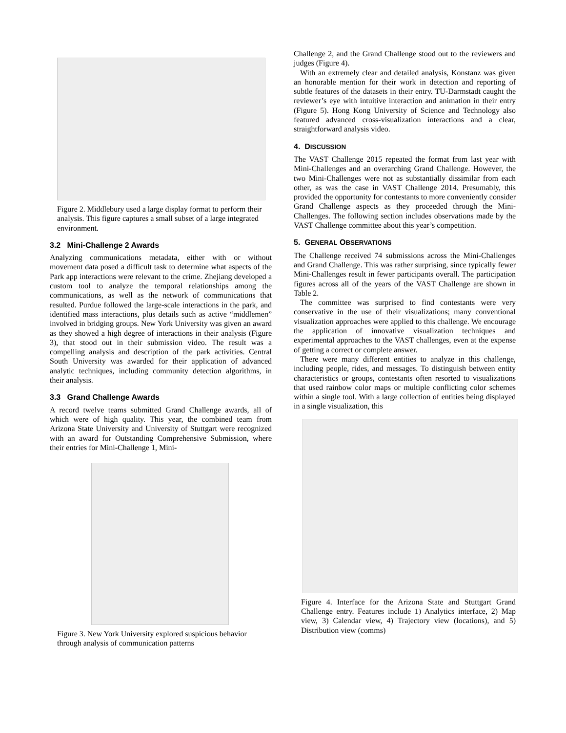Figure 2. Middlebury used a large display format to perform their analysis. This figure captures a small subset of a large integrated environment.
3.2 Mini-Challenge 2 Awards
Analyzing communications metadata, either with or without movement data posed a difficult task to determine what aspects of the Park app interactions were relevant to the crime. Zhejiang developed a custom tool to analyze the temporal relationships among the communications, as well as the network of communications that resulted. Purdue followed the large-scale interactions in the park, and identified mass interactions, plus details such as active “middlemen” involved in bridging groups. New York University was given an award as they showed a high degree of interactions in their analysis (Figure 3), that stood out in their submission video. The result was a compelling analysis and description of the park activities. Central South University was awarded for their application of advanced analytic techniques, including community detection algorithms, in their analysis.
3.3 Grand Challenge Awards
A record twelve teams submitted Grand Challenge awards, all of which were of high quality. This year, the combined team from Arizona State University and University of Stuttgart were recognized with an award for Outstanding Comprehensive Submission, where their entries for Mini-Challenge 1, Mini-
Figure 3. New York University explored suspicious behavior through analysis of communication patterns
Challenge 2, and the Grand Challenge stood out to the reviewers and judges (Figure 4).
With an extremely clear and detailed analysis, Konstanz was given an honorable mention for their work in detection and reporting of subtle features of the datasets in their entry. TU-Darmstadt caught the reviewer’s eye with intuitive interaction and animation in their entry (Figure 5). Hong Kong University of Science and Technology also featured advanced cross-visualization interactions and a clear, straightforward analysis video.
4. DISCUSSION
The VAST Challenge 2015 repeated the format from last year with Mini-Challenges and an overarching Grand Challenge. However, the two Mini-Challenges were not as substantially dissimilar from each other, as was the case in VAST Challenge 2014. Presumably, this provided the opportunity for contestants to more conveniently consider Grand Challenge aspects as they proceeded through the Mini-Challenges. The following section includes observations made by the VAST Challenge committee about this year’s competition.
5. GENERAL OBSERVATIONS
The Challenge received 74 submissions across the Mini-Challenges and Grand Challenge. This was rather surprising, since typically fewer Mini-Challenges result in fewer participants overall. The participation figures across all of the years of the VAST Challenge are shown in Table 2.
The committee was surprised to find contestants were very conservative in the use of their visualizations; many conventional visualization approaches were applied to this challenge. We encourage the application of innovative visualization techniques and experimental approaches to the VAST challenges, even at the expense of getting a correct or complete answer.
There were many different entities to analyze in this challenge, including people, rides, and messages. To distinguish between entity characteristics or groups, contestants often resorted to visualizations that used rainbow color maps or multiple conflicting color schemes within a single tool. With a large collection of entities being displayed in a single visualization, this
Figure 4. Interface for the Arizona State and Stuttgart Grand Challenge entry. Features include 1) Analytics interface, 2) Map view, 3) Calendar view, 4) Trajectory view (locations), and 5) Distribution view (comms)